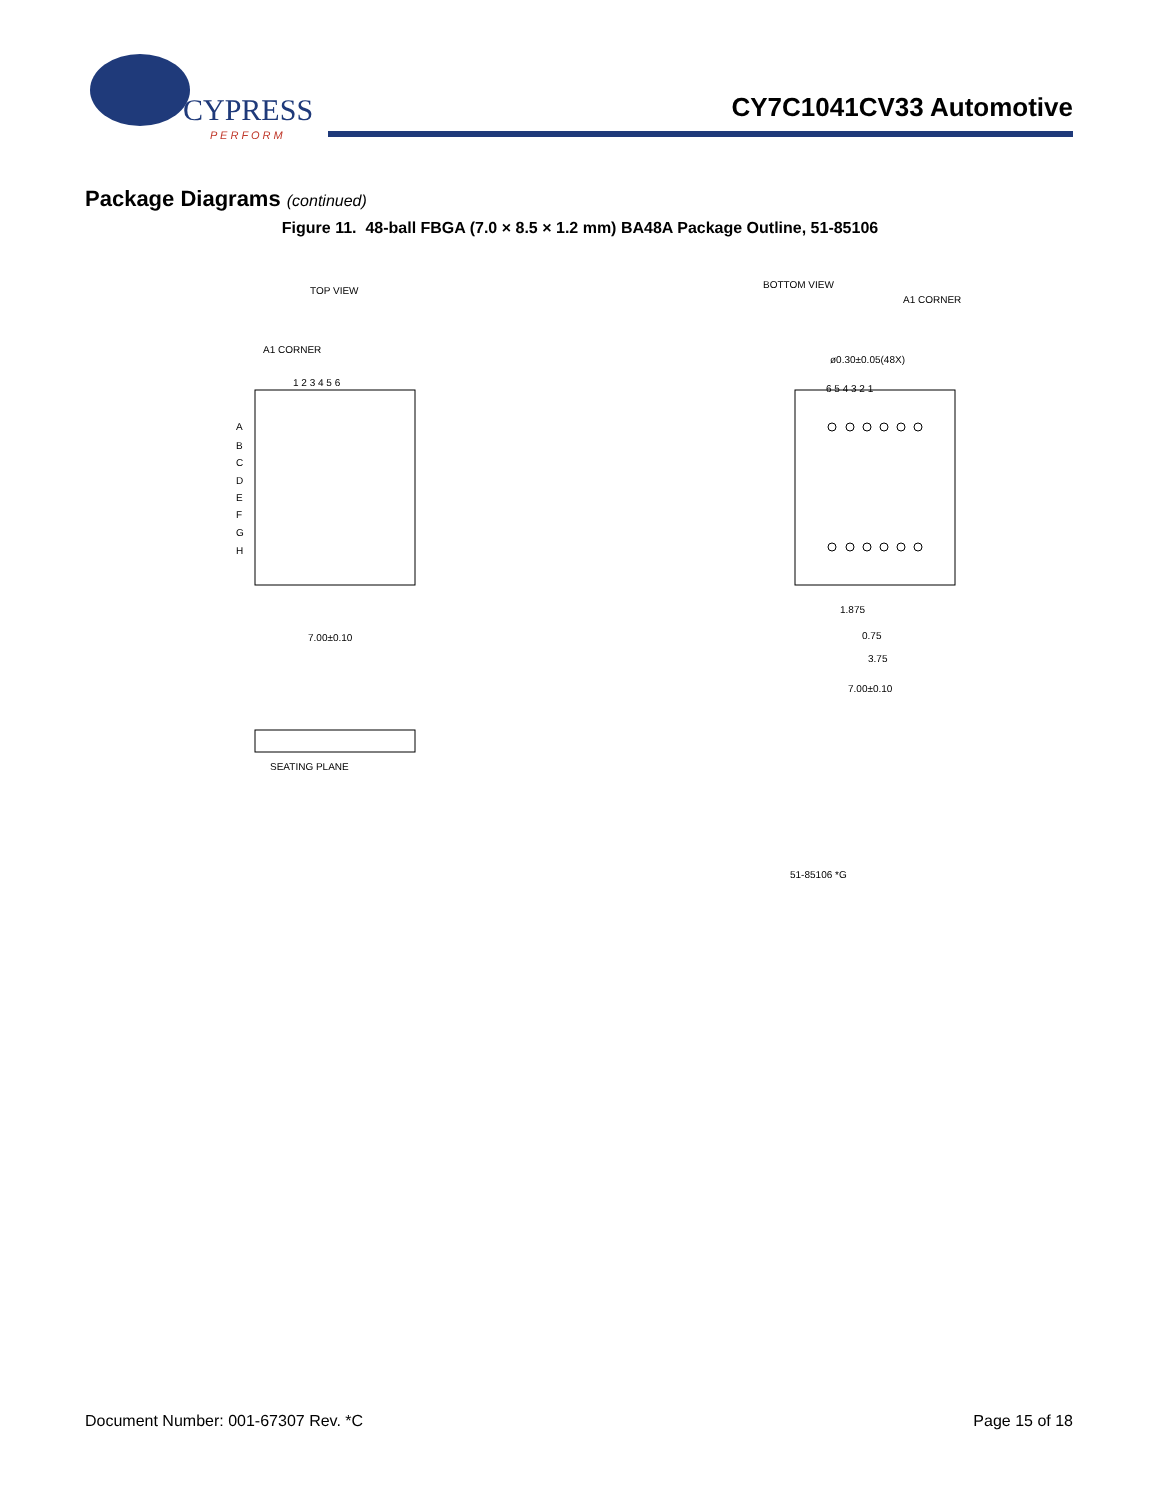CYPRESS
P E R F O R M
CY7C1041CV33 Automotive
Package Diagrams (continued)
Figure 11. 48-ball FBGA (7.0 × 8.5 × 1.2 mm) BA48A Package Outline, 51-85106
TOP VIEW
A1 CORNER
1 2 3 4 5 6
A
B
C
D
E
F
G
H
7.00±0.10
SEATING PLANE
BOTTOM VIEW
A1 CORNER
ø0.30±0.05(48X)
6 5 4 3 2 1
7.00±0.10
51-85106 *G
1.875
0.75
3.75
Document Number: 001-67307 Rev. *C Page 15 of 18